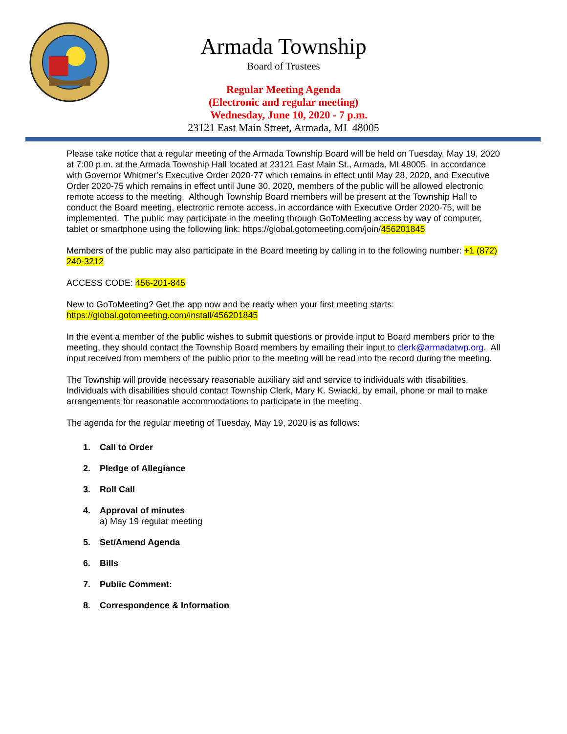Armada Township
Board of Trustees
Regular Meeting Agenda
(Electronic and regular meeting)
Wednesday, June 10, 2020 - 7 p.m.
23121 East Main Street, Armada, MI 48005
Please take notice that a regular meeting of the Armada Township Board will be held on Tuesday, May 19, 2020 at 7:00 p.m. at the Armada Township Hall located at 23121 East Main St., Armada, MI 48005. In accordance with Governor Whitmer’s Executive Order 2020-77 which remains in effect until May 28, 2020, and Executive Order 2020-75 which remains in effect until June 30, 2020, members of the public will be allowed electronic remote access to the meeting. Although Township Board members will be present at the Township Hall to conduct the Board meeting, electronic remote access, in accordance with Executive Order 2020-75, will be implemented. The public may participate in the meeting through GoToMeeting access by way of computer, tablet or smartphone using the following link: https://global.gotomeeting.com/join/456201845
Members of the public may also participate in the Board meeting by calling in to the following number: +1 (872) 240-3212
ACCESS CODE: 456-201-845
New to GoToMeeting? Get the app now and be ready when your first meeting starts:
https://global.gotomeeting.com/install/456201845
In the event a member of the public wishes to submit questions or provide input to Board members prior to the meeting, they should contact the Township Board members by emailing their input to clerk@armadatwp.org. All input received from members of the public prior to the meeting will be read into the record during the meeting.
The Township will provide necessary reasonable auxiliary aid and service to individuals with disabilities. Individuals with disabilities should contact Township Clerk, Mary K. Swiacki, by email, phone or mail to make arrangements for reasonable accommodations to participate in the meeting.
The agenda for the regular meeting of Tuesday, May 19, 2020 is as follows:
1. Call to Order
2. Pledge of Allegiance
3. Roll Call
4. Approval of minutes
a) May 19 regular meeting
5. Set/Amend Agenda
6. Bills
7. Public Comment:
8. Correspondence & Information